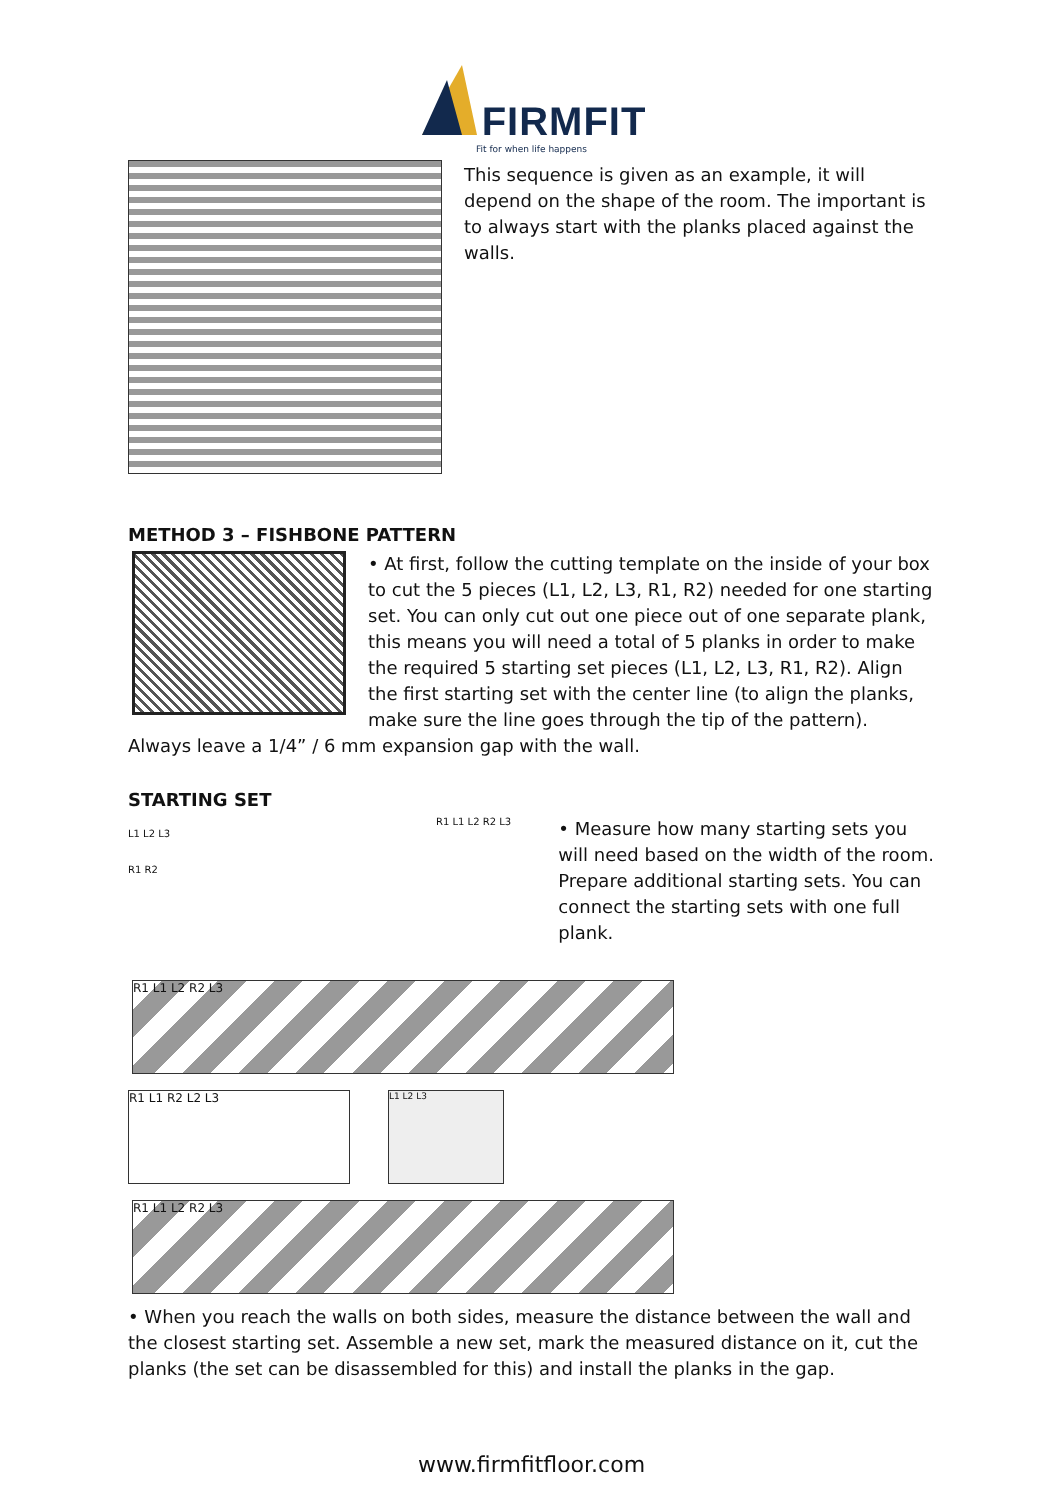FIRMFIT
Fit for when life happens
This sequence is given as an example, it will depend on the shape of the room. The important is to always start with the planks placed against the walls.
METHOD 3 – FISHBONE PATTERN
• At first, follow the cutting template on the inside of your box to cut the 5 pieces (L1, L2, L3, R1, R2) needed for one starting set. You can only cut out one piece out of one separate plank, this means you will need a total of 5 planks in order to make the required 5 starting set pieces (L1, L2, L3, R1, R2). Align the first starting set with the center line (to align the planks, make sure the line goes through the tip of the pattern). Always leave a 1/4” / 6 mm expansion gap with the wall.
STARTING SET
L1 L2 L3
R1 R2
R1 L1 L2 R2 L3
• Measure how many starting sets you will need based on the width of the room. Prepare additional starting sets. You can connect the starting sets with one full plank.
R1 L1 L2 R2 L3
R1 L1 R2 L2 L3
L1 L2 L3
R1 L1 L2 R2 L3
• When you reach the walls on both sides, measure the distance between the wall and the closest starting set. Assemble a new set, mark the measured distance on it, cut the planks (the set can be disassembled for this) and install the planks in the gap.
www.firmfitfloor.com